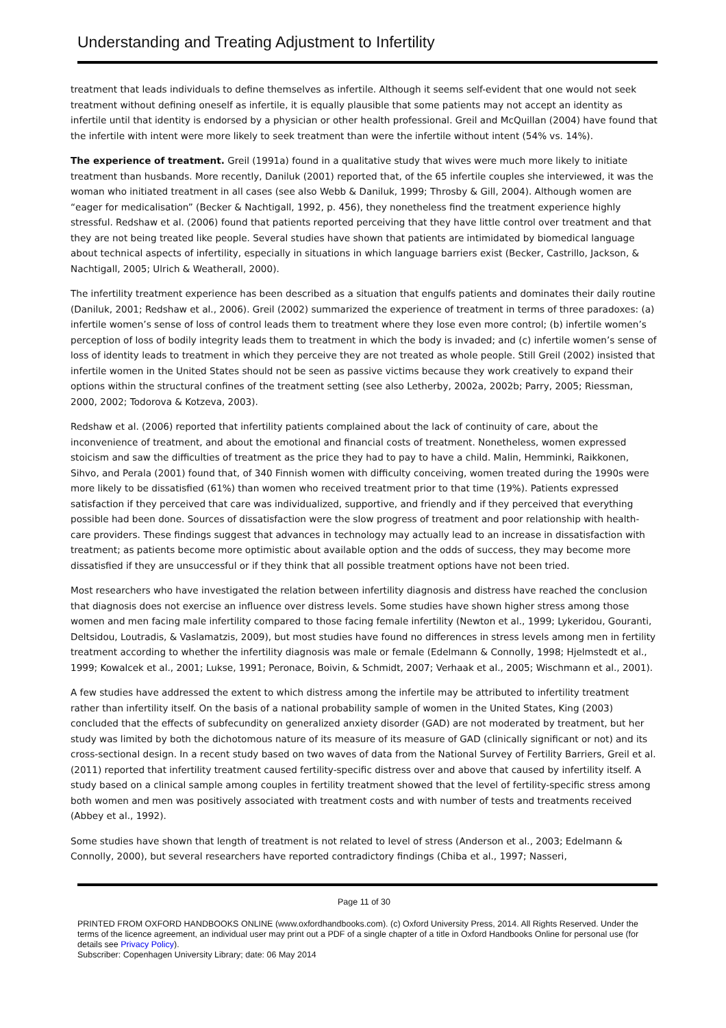Understanding and Treating Adjustment to Infertility
treatment that leads individuals to define themselves as infertile. Although it seems self-evident that one would not seek treatment without defining oneself as infertile, it is equally plausible that some patients may not accept an identity as infertile until that identity is endorsed by a physician or other health professional. Greil and McQuillan (2004) have found that the infertile with intent were more likely to seek treatment than were the infertile without intent (54% vs. 14%).
The experience of treatment. Greil (1991a) found in a qualitative study that wives were much more likely to initiate treatment than husbands. More recently, Daniluk (2001) reported that, of the 65 infertile couples she interviewed, it was the woman who initiated treatment in all cases (see also Webb & Daniluk, 1999; Throsby & Gill, 2004). Although women are “eager for medicalisation” (Becker & Nachtigall, 1992, p. 456), they nonetheless find the treatment experience highly stressful. Redshaw et al. (2006) found that patients reported perceiving that they have little control over treatment and that they are not being treated like people. Several studies have shown that patients are intimidated by biomedical language about technical aspects of infertility, especially in situations in which language barriers exist (Becker, Castrillo, Jackson, & Nachtigall, 2005; Ulrich & Weatherall, 2000).
The infertility treatment experience has been described as a situation that engulfs patients and dominates their daily routine (Daniluk, 2001; Redshaw et al., 2006). Greil (2002) summarized the experience of treatment in terms of three paradoxes: (a) infertile women’s sense of loss of control leads them to treatment where they lose even more control; (b) infertile women’s perception of loss of bodily integrity leads them to treatment in which the body is invaded; and (c) infertile women’s sense of loss of identity leads to treatment in which they perceive they are not treated as whole people. Still Greil (2002) insisted that infertile women in the United States should not be seen as passive victims because they work creatively to expand their options within the structural confines of the treatment setting (see also Letherby, 2002a, 2002b; Parry, 2005; Riessman, 2000, 2002; Todorova & Kotzeva, 2003).
Redshaw et al. (2006) reported that infertility patients complained about the lack of continuity of care, about the inconvenience of treatment, and about the emotional and financial costs of treatment. Nonetheless, women expressed stoicism and saw the difficulties of treatment as the price they had to pay to have a child. Malin, Hemminki, Raikkonen, Sihvo, and Perala (2001) found that, of 340 Finnish women with difficulty conceiving, women treated during the 1990s were more likely to be dissatisfied (61%) than women who received treatment prior to that time (19%). Patients expressed satisfaction if they perceived that care was individualized, supportive, and friendly and if they perceived that everything possible had been done. Sources of dissatisfaction were the slow progress of treatment and poor relationship with health-care providers. These findings suggest that advances in technology may actually lead to an increase in dissatisfaction with treatment; as patients become more optimistic about available option and the odds of success, they may become more dissatisfied if they are unsuccessful or if they think that all possible treatment options have not been tried.
Most researchers who have investigated the relation between infertility diagnosis and distress have reached the conclusion that diagnosis does not exercise an influence over distress levels. Some studies have shown higher stress among those women and men facing male infertility compared to those facing female infertility (Newton et al., 1999; Lykeridou, Gouranti, Deltsidou, Loutradis, & Vaslamatzis, 2009), but most studies have found no differences in stress levels among men in fertility treatment according to whether the infertility diagnosis was male or female (Edelmann & Connolly, 1998; Hjelmstedt et al., 1999; Kowalcek et al., 2001; Lukse, 1991; Peronace, Boivin, & Schmidt, 2007; Verhaak et al., 2005; Wischmann et al., 2001).
A few studies have addressed the extent to which distress among the infertile may be attributed to infertility treatment rather than infertility itself. On the basis of a national probability sample of women in the United States, King (2003) concluded that the effects of subfecundity on generalized anxiety disorder (GAD) are not moderated by treatment, but her study was limited by both the dichotomous nature of its measure of its measure of GAD (clinically significant or not) and its cross-sectional design. In a recent study based on two waves of data from the National Survey of Fertility Barriers, Greil et al. (2011) reported that infertility treatment caused fertility-specific distress over and above that caused by infertility itself. A study based on a clinical sample among couples in fertility treatment showed that the level of fertility-specific stress among both women and men was positively associated with treatment costs and with number of tests and treatments received (Abbey et al., 1992).
Some studies have shown that length of treatment is not related to level of stress (Anderson et al., 2003; Edelmann & Connolly, 2000), but several researchers have reported contradictory findings (Chiba et al., 1997; Nasseri,
Page 11 of 30
PRINTED FROM OXFORD HANDBOOKS ONLINE (www.oxfordhandbooks.com). (c) Oxford University Press, 2014. All Rights Reserved. Under the terms of the licence agreement, an individual user may print out a PDF of a single chapter of a title in Oxford Handbooks Online for personal use (for details see Privacy Policy).
Subscriber: Copenhagen University Library; date: 06 May 2014